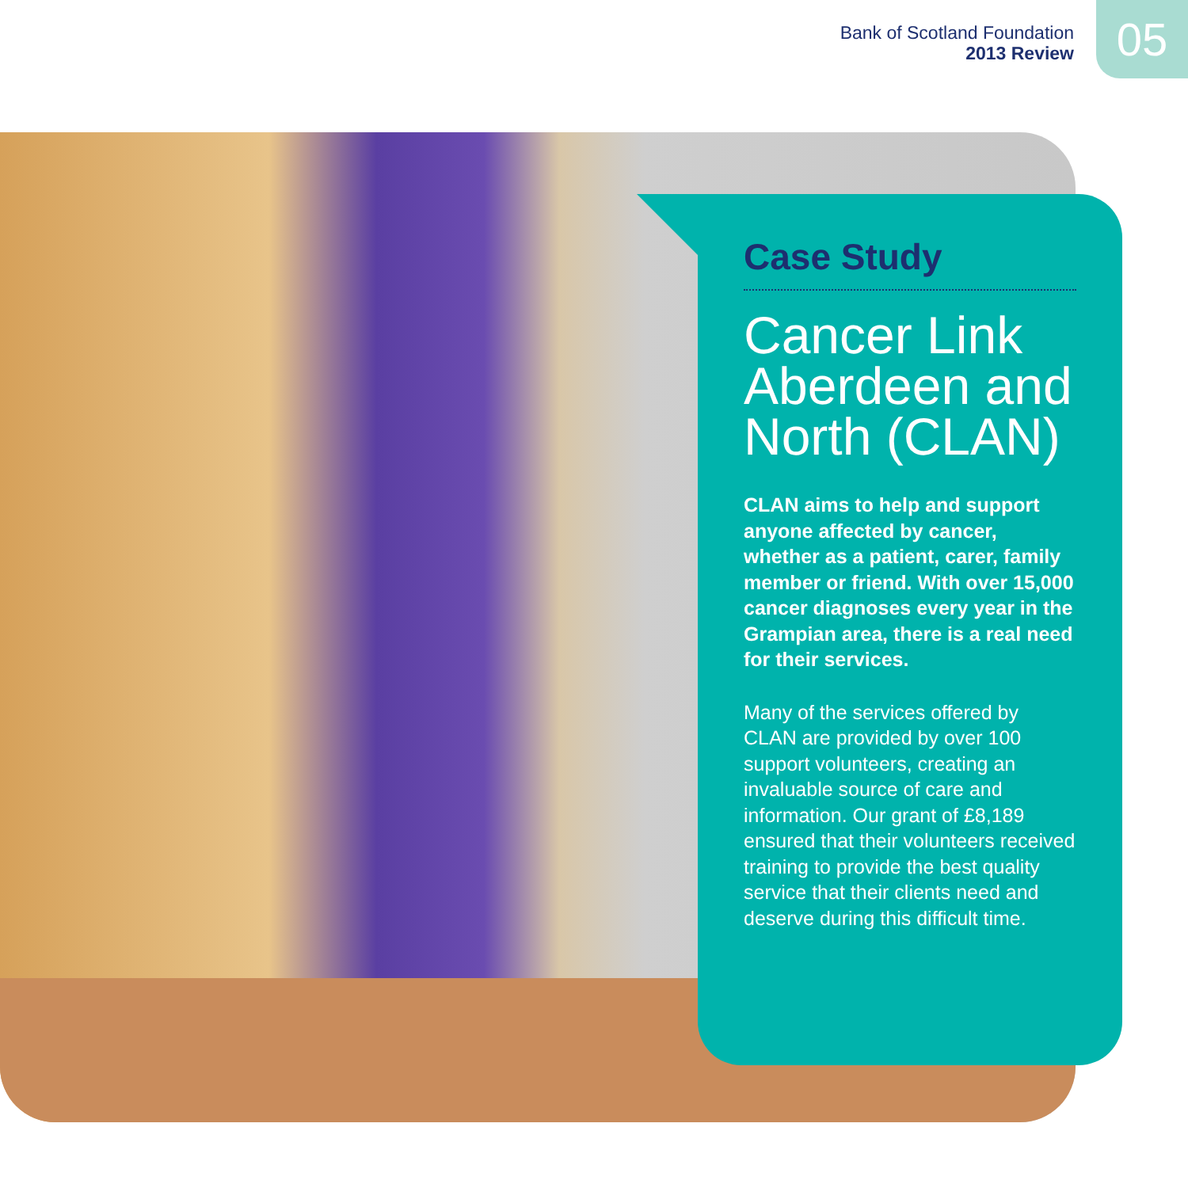Bank of Scotland Foundation
2013 Review
05
Case Study
Cancer Link Aberdeen and North (CLAN)
CLAN aims to help and support anyone affected by cancer, whether as a patient, carer, family member or friend. With over 15,000 cancer diagnoses every year in the Grampian area, there is a real need for their services.
Many of the services offered by CLAN are provided by over 100 support volunteers, creating an invaluable source of care and information. Our grant of £8,189 ensured that their volunteers received training to provide the best quality service that their clients need and deserve during this difficult time.